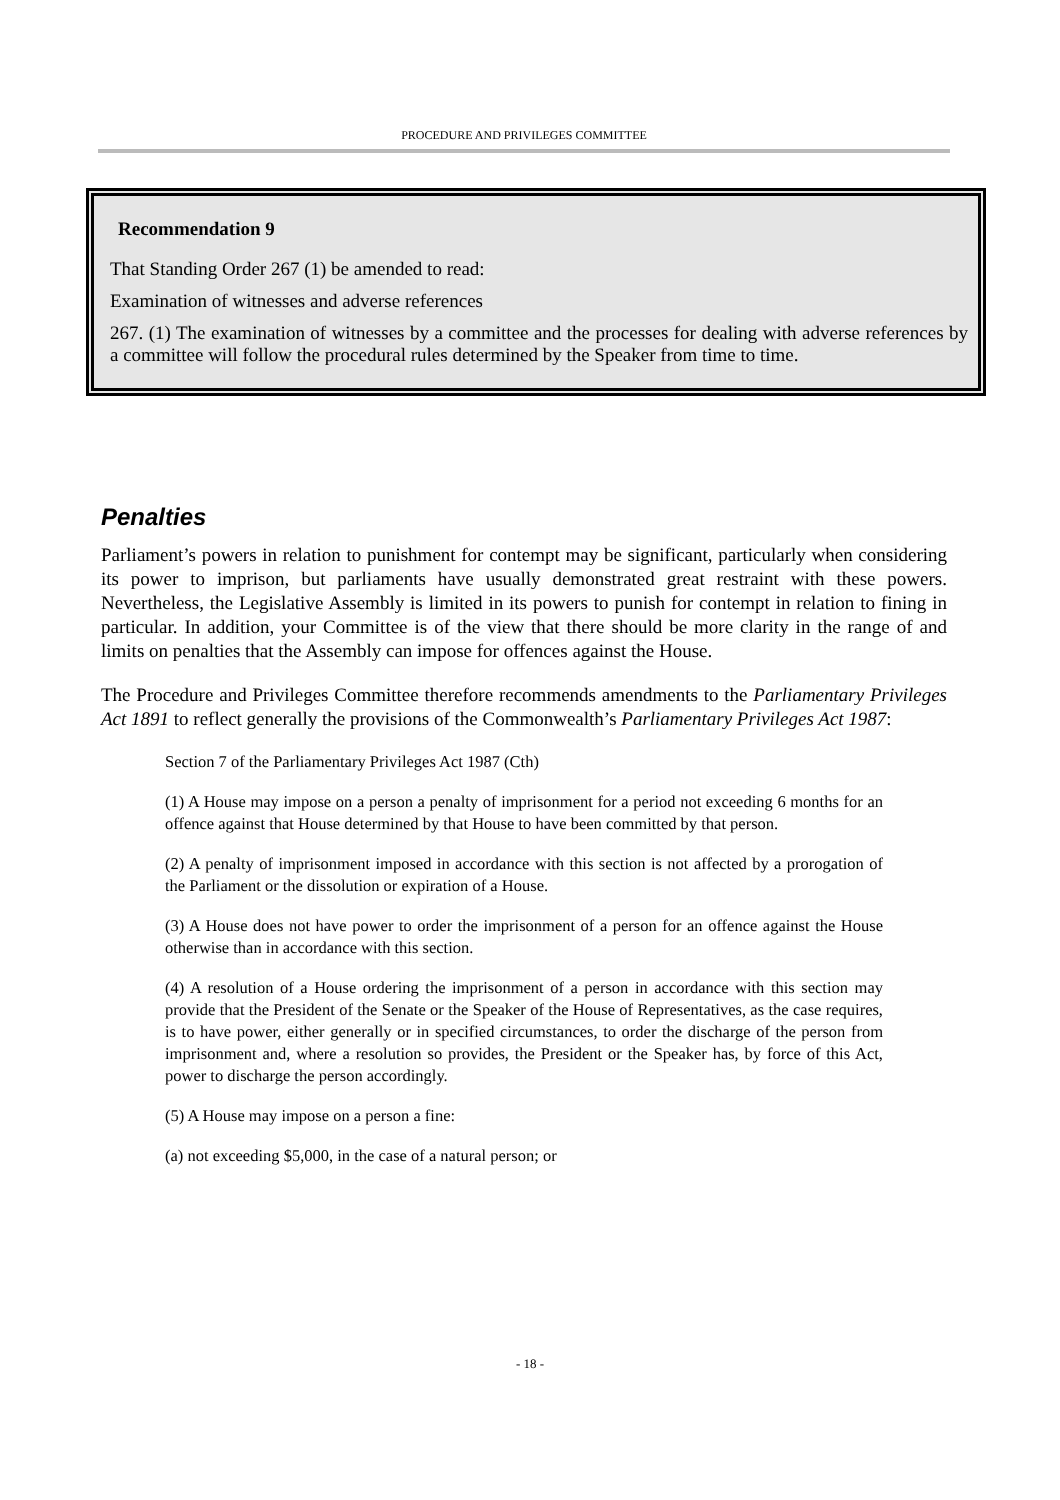PROCEDURE AND PRIVILEGES COMMITTEE
Recommendation 9
That Standing Order 267 (1) be amended to read:
Examination of witnesses and adverse references
267. (1) The examination of witnesses by a committee and the processes for dealing with adverse references by a committee will follow the procedural rules determined by the Speaker from time to time.
Penalties
Parliament’s powers in relation to punishment for contempt may be significant, particularly when considering its power to imprison, but parliaments have usually demonstrated great restraint with these powers. Nevertheless, the Legislative Assembly is limited in its powers to punish for contempt in relation to fining in particular. In addition, your Committee is of the view that there should be more clarity in the range of and limits on penalties that the Assembly can impose for offences against the House.
The Procedure and Privileges Committee therefore recommends amendments to the Parliamentary Privileges Act 1891 to reflect generally the provisions of the Commonwealth’s Parliamentary Privileges Act 1987:
Section 7 of the Parliamentary Privileges Act 1987 (Cth)
(1) A House may impose on a person a penalty of imprisonment for a period not exceeding 6 months for an offence against that House determined by that House to have been committed by that person.
(2) A penalty of imprisonment imposed in accordance with this section is not affected by a prorogation of the Parliament or the dissolution or expiration of a House.
(3) A House does not have power to order the imprisonment of a person for an offence against the House otherwise than in accordance with this section.
(4) A resolution of a House ordering the imprisonment of a person in accordance with this section may provide that the President of the Senate or the Speaker of the House of Representatives, as the case requires, is to have power, either generally or in specified circumstances, to order the discharge of the person from imprisonment and, where a resolution so provides, the President or the Speaker has, by force of this Act, power to discharge the person accordingly.
(5) A House may impose on a person a fine:
(a) not exceeding $5,000, in the case of a natural person; or
- 18 -